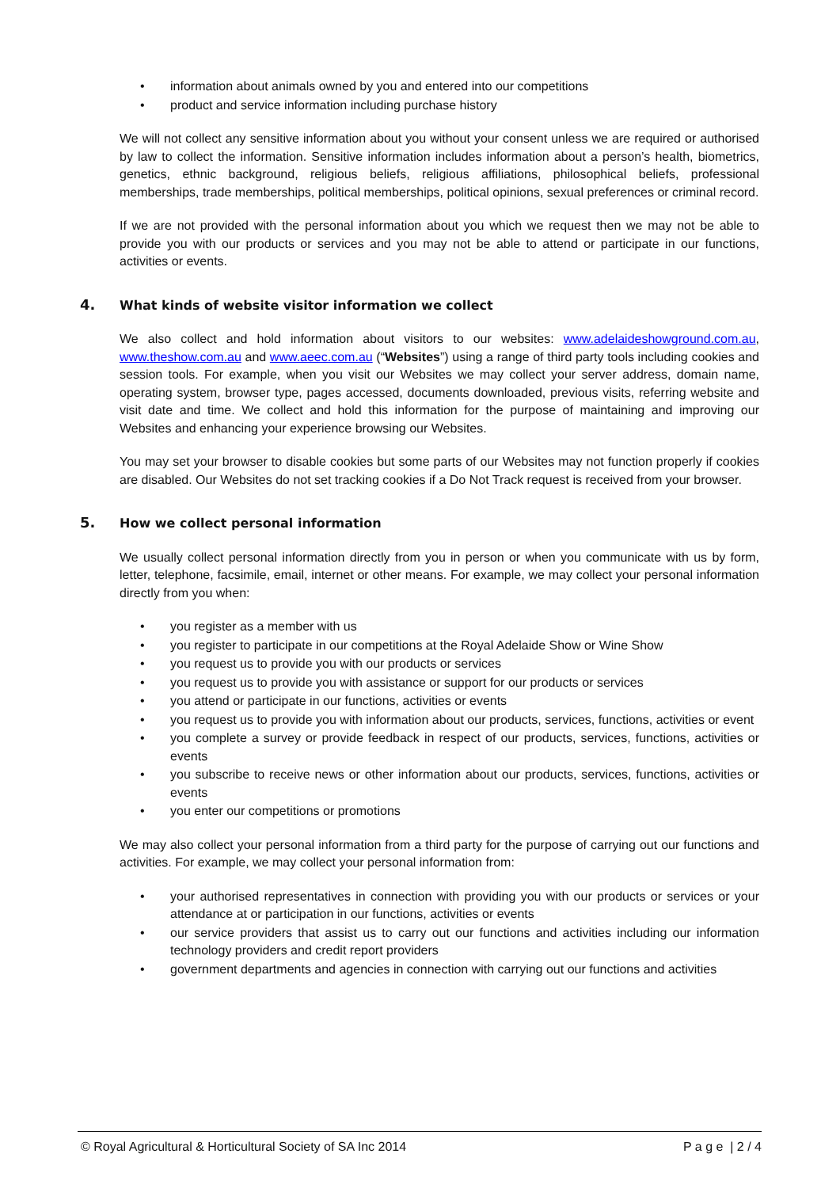• information about animals owned by you and entered into our competitions
• product and service information including purchase history
We will not collect any sensitive information about you without your consent unless we are required or authorised by law to collect the information. Sensitive information includes information about a person’s health, biometrics, genetics, ethnic background, religious beliefs, religious affiliations, philosophical beliefs, professional memberships, trade memberships, political memberships, political opinions, sexual preferences or criminal record.
If we are not provided with the personal information about you which we request then we may not be able to provide you with our products or services and you may not be able to attend or participate in our functions, activities or events.
4. What kinds of website visitor information we collect
We also collect and hold information about visitors to our websites: www.adelaideshowground.com.au, www.theshow.com.au and www.aeec.com.au (“Websites”) using a range of third party tools including cookies and session tools. For example, when you visit our Websites we may collect your server address, domain name, operating system, browser type, pages accessed, documents downloaded, previous visits, referring website and visit date and time. We collect and hold this information for the purpose of maintaining and improving our Websites and enhancing your experience browsing our Websites.
You may set your browser to disable cookies but some parts of our Websites may not function properly if cookies are disabled. Our Websites do not set tracking cookies if a Do Not Track request is received from your browser.
5. How we collect personal information
We usually collect personal information directly from you in person or when you communicate with us by form, letter, telephone, facsimile, email, internet or other means. For example, we may collect your personal information directly from you when:
• you register as a member with us
• you register to participate in our competitions at the Royal Adelaide Show or Wine Show
• you request us to provide you with our products or services
• you request us to provide you with assistance or support for our products or services
• you attend or participate in our functions, activities or events
• you request us to provide you with information about our products, services, functions, activities or event
• you complete a survey or provide feedback in respect of our products, services, functions, activities or events
• you subscribe to receive news or other information about our products, services, functions, activities or events
• you enter our competitions or promotions
We may also collect your personal information from a third party for the purpose of carrying out our functions and activities. For example, we may collect your personal information from:
• your authorised representatives in connection with providing you with our products or services or your attendance at or participation in our functions, activities or events
• our service providers that assist us to carry out our functions and activities including our information technology providers and credit report providers
• government departments and agencies in connection with carrying out our functions and activities
© Royal Agricultural & Horticultural Society of SA Inc 2014 P a g e | 2 / 4